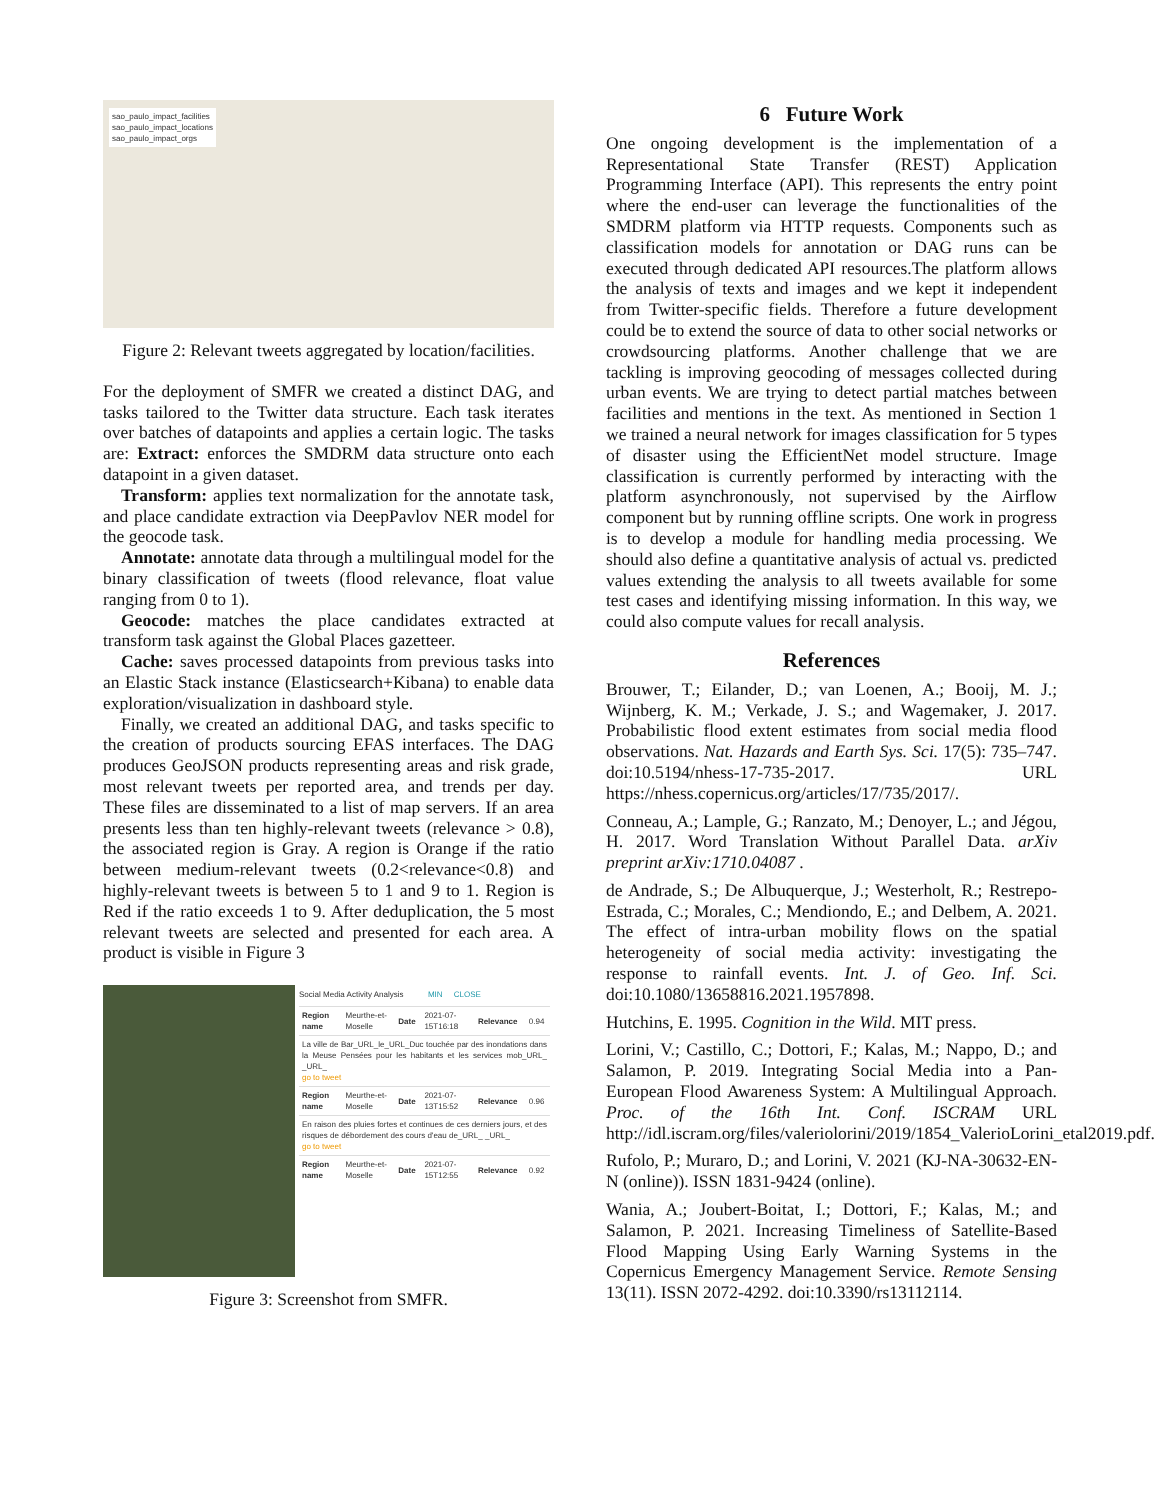sao_paulo_impact_facilities
sao_paulo_impact_locations
sao_paulo_impact_orgs
Figure 2: Relevant tweets aggregated by location/facilities.
For the deployment of SMFR we created a distinct DAG, and tasks tailored to the Twitter data structure. Each task iterates over batches of datapoints and applies a certain logic. The tasks are: Extract: enforces the SMDRM data structure onto each datapoint in a given dataset.
Transform: applies text normalization for the annotate task, and place candidate extraction via DeepPavlov NER model for the geocode task.
Annotate: annotate data through a multilingual model for the binary classification of tweets (flood relevance, float value ranging from 0 to 1).
Geocode: matches the place candidates extracted at transform task against the Global Places gazetteer.
Cache: saves processed datapoints from previous tasks into an Elastic Stack instance (Elasticsearch+Kibana) to enable data exploration/visualization in dashboard style.
Finally, we created an additional DAG, and tasks specific to the creation of products sourcing EFAS interfaces. The DAG produces GeoJSON products representing areas and risk grade, most relevant tweets per reported area, and trends per day. These files are disseminated to a list of map servers. If an area presents less than ten highly-relevant tweets (relevance > 0.8), the associated region is Gray. A region is Orange if the ratio between medium-relevant tweets (0.2<relevance<0.8) and highly-relevant tweets is between 5 to 1 and 9 to 1. Region is Red if the ratio exceeds 1 to 9. After deduplication, the 5 most relevant tweets are selected and presented for each area. A product is visible in Figure 3
Social Media Activity Analysis MIN CLOSE
| Region name | Meurthe-et-Moselle | Date | 2021-07-15T16:18 | Relevance | 0.94 |
| La ville de Bar_URL_le_URL_Duc touchée par des inondations dans la Meuse Pensées pour les habitants et les services mob_URL_ _URL_ go to tweet | | | | | |
| Region name | Meurthe-et-Moselle | Date | 2021-07-13T15:52 | Relevance | 0.96 |
| En raison des pluies fortes et continues de ces derniers jours, et des risques de débordement des cours d'eau de_URL_ _URL_ go to tweet | | | | | |
| Region name | Meurthe-et-Moselle | Date | 2021-07-15T12:55 | Relevance | 0.92 |
Figure 3: Screenshot from SMFR.
6 Future Work
One ongoing development is the implementation of a Representational State Transfer (REST) Application Programming Interface (API). This represents the entry point where the end-user can leverage the functionalities of the SMDRM platform via HTTP requests. Components such as classification models for annotation or DAG runs can be executed through dedicated API resources.The platform allows the analysis of texts and images and we kept it independent from Twitter-specific fields. Therefore a future development could be to extend the source of data to other social networks or crowdsourcing platforms. Another challenge that we are tackling is improving geocoding of messages collected during urban events. We are trying to detect partial matches between facilities and mentions in the text. As mentioned in Section 1 we trained a neural network for images classification for 5 types of disaster using the EfficientNet model structure. Image classification is currently performed by interacting with the platform asynchronously, not supervised by the Airflow component but by running offline scripts. One work in progress is to develop a module for handling media processing. We should also define a quantitative analysis of actual vs. predicted values extending the analysis to all tweets available for some test cases and identifying missing information. In this way, we could also compute values for recall analysis.
References
Brouwer, T.; Eilander, D.; van Loenen, A.; Booij, M. J.; Wijnberg, K. M.; Verkade, J. S.; and Wagemaker, J. 2017. Probabilistic flood extent estimates from social media flood observations. Nat. Hazards and Earth Sys. Sci. 17(5): 735–747. doi:10.5194/nhess-17-735-2017. URL https://nhess.copernicus.org/articles/17/735/2017/.
Conneau, A.; Lample, G.; Ranzato, M.; Denoyer, L.; and Jégou, H. 2017. Word Translation Without Parallel Data. arXiv preprint arXiv:1710.04087 .
de Andrade, S.; De Albuquerque, J.; Westerholt, R.; Restrepo-Estrada, C.; Morales, C.; Mendiondo, E.; and Delbem, A. 2021. The effect of intra-urban mobility flows on the spatial heterogeneity of social media activity: investigating the response to rainfall events. Int. J. of Geo. Inf. Sci. doi:10.1080/13658816.2021.1957898.
Hutchins, E. 1995. Cognition in the Wild. MIT press.
Lorini, V.; Castillo, C.; Dottori, F.; Kalas, M.; Nappo, D.; and Salamon, P. 2019. Integrating Social Media into a Pan-European Flood Awareness System: A Multilingual Approach. Proc. of the 16th Int. Conf. ISCRAM URL http://idl.iscram.org/files/valeriolorini/2019/1854_ValerioLorini_etal2019.pdf.
Rufolo, P.; Muraro, D.; and Lorini, V. 2021 (KJ-NA-30632-EN-N (online)). ISSN 1831-9424 (online).
Wania, A.; Joubert-Boitat, I.; Dottori, F.; Kalas, M.; and Salamon, P. 2021. Increasing Timeliness of Satellite-Based Flood Mapping Using Early Warning Systems in the Copernicus Emergency Management Service. Remote Sensing 13(11). ISSN 2072-4292. doi:10.3390/rs13112114.